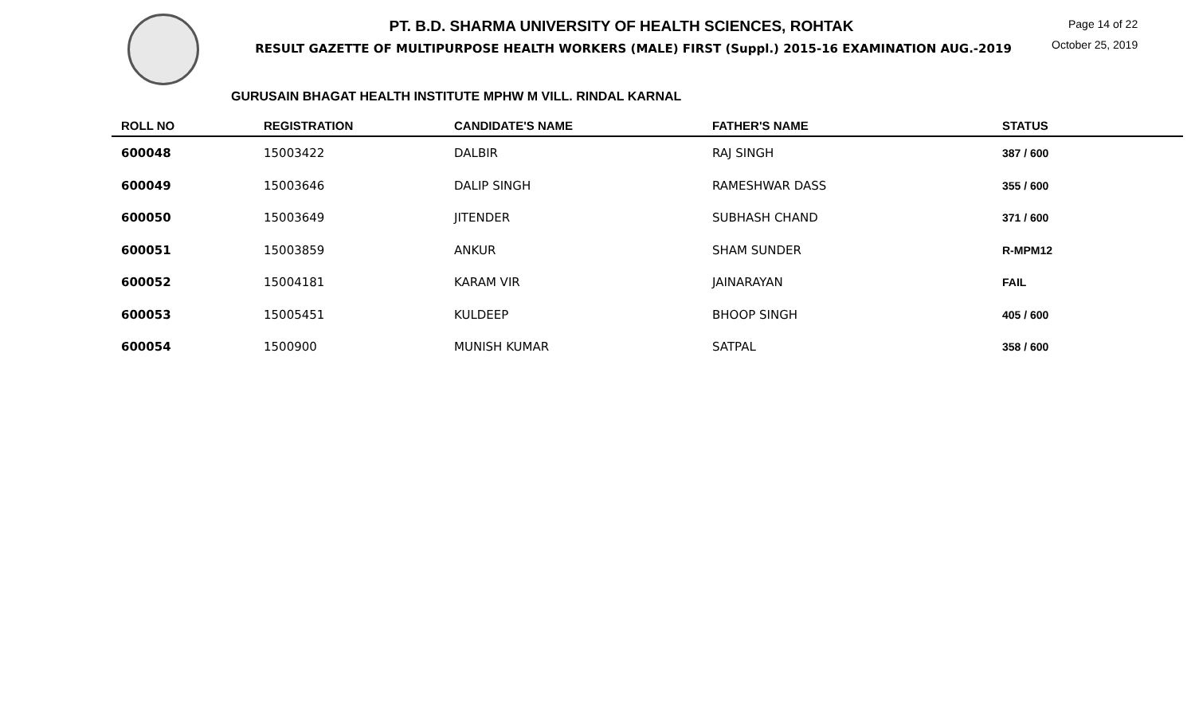PT. B.D. SHARMA UNIVERSITY OF HEALTH SCIENCES, ROHTAK
RESULT GAZETTE OF MULTIPURPOSE HEALTH WORKERS (MALE) FIRST (Suppl.) 2015-16 EXAMINATION AUG.-2019
Page 14 of 22
October 25, 2019
GURUSAIN BHAGAT HEALTH INSTITUTE MPHW M VILL. RINDAL KARNAL
| ROLL NO | REGISTRATION | CANDIDATE'S NAME | FATHER'S NAME | STATUS |
| --- | --- | --- | --- | --- |
| 600048 | 15003422 | DALBIR | RAJ SINGH | 387 / 600 |
| 600049 | 15003646 | DALIP SINGH | RAMESHWAR DASS | 355 / 600 |
| 600050 | 15003649 | JITENDER | SUBHASH CHAND | 371 / 600 |
| 600051 | 15003859 | ANKUR | SHAM SUNDER | R-MPM12 |
| 600052 | 15004181 | KARAM VIR | JAINARAYAN | FAIL |
| 600053 | 15005451 | KULDEEP | BHOOP SINGH | 405 / 600 |
| 600054 | 1500900 | MUNISH KUMAR | SATPAL | 358 / 600 |